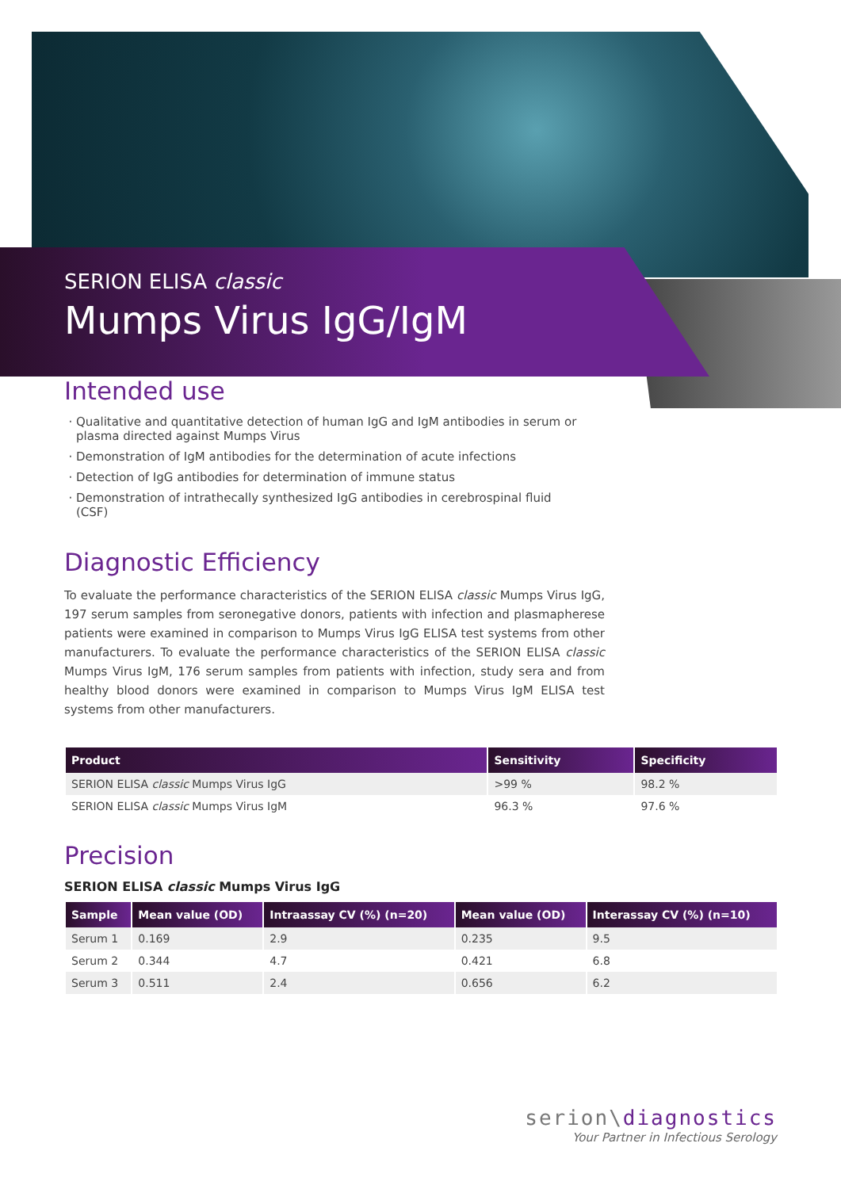SERION ELISA classic
Mumps Virus IgG/IgM
Intended use
Qualitative and quantitative detection of human IgG and IgM antibodies in serum or plasma directed against Mumps Virus
Demonstration of IgM antibodies for the determination of acute infections
Detection of IgG antibodies for determination of immune status
Demonstration of intrathecally synthesized IgG antibodies in cerebrospinal fluid (CSF)
Diagnostic Efficiency
To evaluate the performance characteristics of the SERION ELISA classic Mumps Virus IgG, 197 serum samples from seronegative donors, patients with infection and plasmapherese patients were examined in comparison to Mumps Virus IgG ELISA test systems from other manufacturers. To evaluate the performance characteristics of the SERION ELISA classic Mumps Virus IgM, 176 serum samples from patients with infection, study sera and from healthy blood donors were examined in comparison to Mumps Virus IgM ELISA test systems from other manufacturers.
| Product | Sensitivity | Specificity |
| --- | --- | --- |
| SERION ELISA classic Mumps Virus IgG | >99 % | 98.2 % |
| SERION ELISA classic Mumps Virus IgM | 96.3 % | 97.6 % |
Precision
SERION ELISA classic Mumps Virus IgG
| Sample | Mean value (OD) | Intraassay CV (%) (n=20) | Mean value (OD) | Interassay CV (%) (n=10) |
| --- | --- | --- | --- | --- |
| Serum 1 | 0.169 | 2.9 | 0.235 | 9.5 |
| Serum 2 | 0.344 | 4.7 | 0.421 | 6.8 |
| Serum 3 | 0.511 | 2.4 | 0.656 | 6.2 |
serion\diagnostics
Your Partner in Infectious Serology